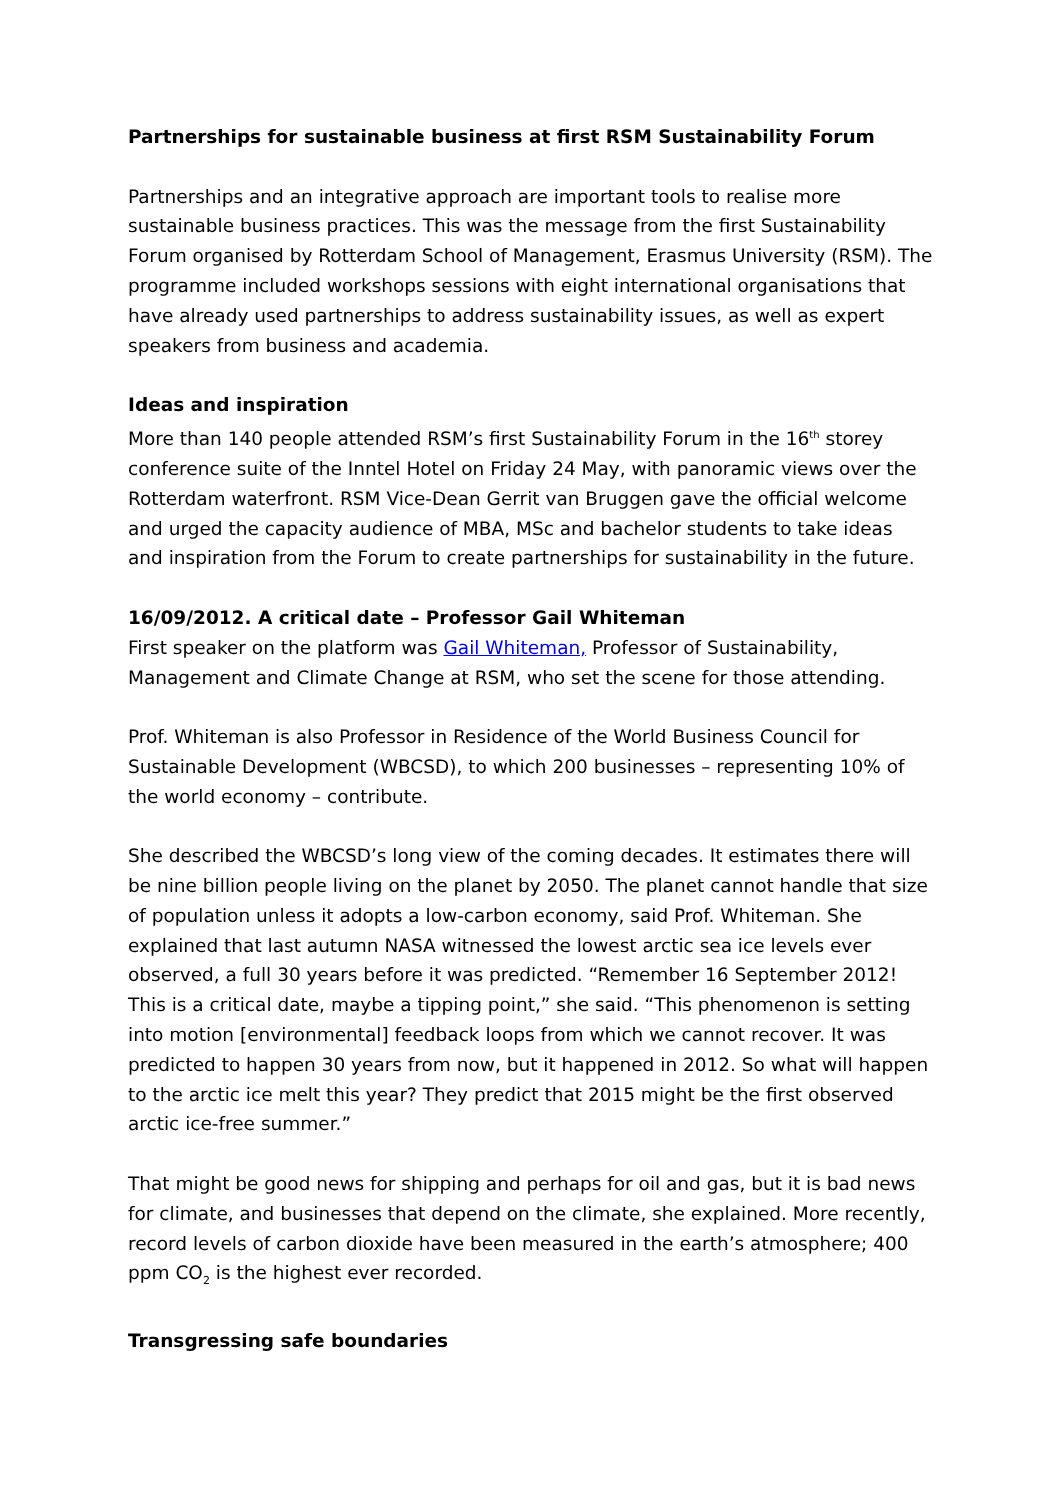Partnerships for sustainable business at first RSM Sustainability Forum
Partnerships and an integrative approach are important tools to realise more sustainable business practices. This was the message from the first Sustainability Forum organised by Rotterdam School of Management, Erasmus University (RSM). The programme included workshops sessions with eight international organisations that have already used partnerships to address sustainability issues, as well as expert speakers from business and academia.
Ideas and inspiration
More than 140 people attended RSM’s first Sustainability Forum in the 16<sup>th</sup> storey conference suite of the Inntel Hotel on Friday 24 May, with panoramic views over the Rotterdam waterfront. RSM Vice-Dean Gerrit van Bruggen gave the official welcome and urged the capacity audience of MBA, MSc and bachelor students to take ideas and inspiration from the Forum to create partnerships for sustainability in the future.
16/09/2012. A critical date – Professor Gail Whiteman
First speaker on the platform was Gail Whiteman, Professor of Sustainability, Management and Climate Change at RSM, who set the scene for those attending.
Prof. Whiteman is also Professor in Residence of the World Business Council for Sustainable Development (WBCSD), to which 200 businesses – representing 10% of the world economy – contribute.
She described the WBCSD’s long view of the coming decades. It estimates there will be nine billion people living on the planet by 2050. The planet cannot handle that size of population unless it adopts a low-carbon economy, said Prof. Whiteman. She explained that last autumn NASA witnessed the lowest arctic sea ice levels ever observed, a full 30 years before it was predicted. “Remember 16 September 2012! This is a critical date, maybe a tipping point,” she said. “This phenomenon is setting into motion [environmental] feedback loops from which we cannot recover. It was predicted to happen 30 years from now, but it happened in 2012. So what will happen to the arctic ice melt this year? They predict that 2015 might be the first observed arctic ice-free summer.”
That might be good news for shipping and perhaps for oil and gas, but it is bad news for climate, and businesses that depend on the climate, she explained. More recently, record levels of carbon dioxide have been measured in the earth’s atmosphere; 400 ppm CO<sub>2</sub> is the highest ever recorded.
Transgressing safe boundaries